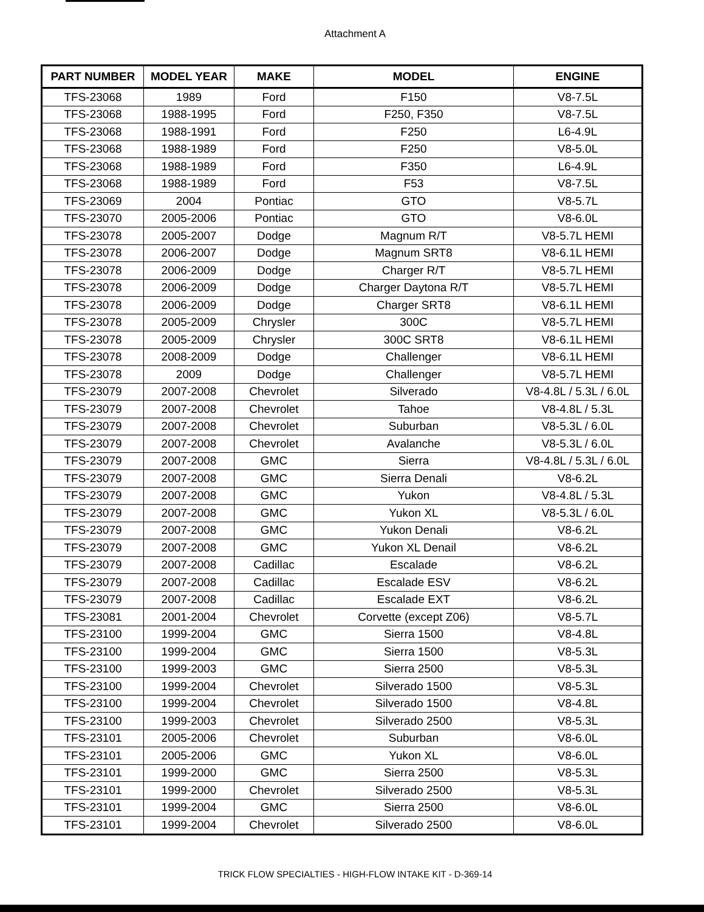Attachment A
| PART NUMBER | MODEL YEAR | MAKE | MODEL | ENGINE |
| --- | --- | --- | --- | --- |
| TFS-23068 | 1989 | Ford | F150 | V8-7.5L |
| TFS-23068 | 1988-1995 | Ford | F250, F350 | V8-7.5L |
| TFS-23068 | 1988-1991 | Ford | F250 | L6-4.9L |
| TFS-23068 | 1988-1989 | Ford | F250 | V8-5.0L |
| TFS-23068 | 1988-1989 | Ford | F350 | L6-4.9L |
| TFS-23068 | 1988-1989 | Ford | F53 | V8-7.5L |
| TFS-23069 | 2004 | Pontiac | GTO | V8-5.7L |
| TFS-23070 | 2005-2006 | Pontiac | GTO | V8-6.0L |
| TFS-23078 | 2005-2007 | Dodge | Magnum R/T | V8-5.7L HEMI |
| TFS-23078 | 2006-2007 | Dodge | Magnum SRT8 | V8-6.1L HEMI |
| TFS-23078 | 2006-2009 | Dodge | Charger R/T | V8-5.7L HEMI |
| TFS-23078 | 2006-2009 | Dodge | Charger Daytona R/T | V8-5.7L HEMI |
| TFS-23078 | 2006-2009 | Dodge | Charger SRT8 | V8-6.1L HEMI |
| TFS-23078 | 2005-2009 | Chrysler | 300C | V8-5.7L HEMI |
| TFS-23078 | 2005-2009 | Chrysler | 300C SRT8 | V8-6.1L HEMI |
| TFS-23078 | 2008-2009 | Dodge | Challenger | V8-6.1L HEMI |
| TFS-23078 | 2009 | Dodge | Challenger | V8-5.7L HEMI |
| TFS-23079 | 2007-2008 | Chevrolet | Silverado | V8-4.8L / 5.3L / 6.0L |
| TFS-23079 | 2007-2008 | Chevrolet | Tahoe | V8-4.8L / 5.3L |
| TFS-23079 | 2007-2008 | Chevrolet | Suburban | V8-5.3L / 6.0L |
| TFS-23079 | 2007-2008 | Chevrolet | Avalanche | V8-5.3L / 6.0L |
| TFS-23079 | 2007-2008 | GMC | Sierra | V8-4.8L / 5.3L / 6.0L |
| TFS-23079 | 2007-2008 | GMC | Sierra Denali | V8-6.2L |
| TFS-23079 | 2007-2008 | GMC | Yukon | V8-4.8L / 5.3L |
| TFS-23079 | 2007-2008 | GMC | Yukon XL | V8-5.3L / 6.0L |
| TFS-23079 | 2007-2008 | GMC | Yukon Denali | V8-6.2L |
| TFS-23079 | 2007-2008 | GMC | Yukon XL Denail | V8-6.2L |
| TFS-23079 | 2007-2008 | Cadillac | Escalade | V8-6.2L |
| TFS-23079 | 2007-2008 | Cadillac | Escalade ESV | V8-6.2L |
| TFS-23079 | 2007-2008 | Cadillac | Escalade EXT | V8-6.2L |
| TFS-23081 | 2001-2004 | Chevrolet | Corvette (except Z06) | V8-5.7L |
| TFS-23100 | 1999-2004 | GMC | Sierra 1500 | V8-4.8L |
| TFS-23100 | 1999-2004 | GMC | Sierra 1500 | V8-5.3L |
| TFS-23100 | 1999-2003 | GMC | Sierra 2500 | V8-5.3L |
| TFS-23100 | 1999-2004 | Chevrolet | Silverado 1500 | V8-5.3L |
| TFS-23100 | 1999-2004 | Chevrolet | Silverado 1500 | V8-4.8L |
| TFS-23100 | 1999-2003 | Chevrolet | Silverado 2500 | V8-5.3L |
| TFS-23101 | 2005-2006 | Chevrolet | Suburban | V8-6.0L |
| TFS-23101 | 2005-2006 | GMC | Yukon XL | V8-6.0L |
| TFS-23101 | 1999-2000 | GMC | Sierra 2500 | V8-5.3L |
| TFS-23101 | 1999-2000 | Chevrolet | Silverado 2500 | V8-5.3L |
| TFS-23101 | 1999-2004 | GMC | Sierra 2500 | V8-6.0L |
| TFS-23101 | 1999-2004 | Chevrolet | Silverado 2500 | V8-6.0L |
TRICK FLOW SPECIALTIES - HIGH-FLOW INTAKE KIT - D-369-14